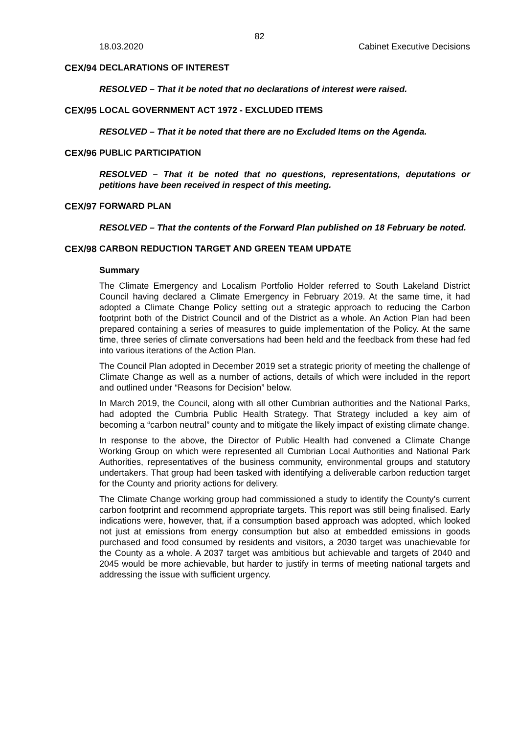82
18.03.2020 Cabinet Executive Decisions
CEX/94 DECLARATIONS OF INTEREST
RESOLVED – That it be noted that no declarations of interest were raised.
CEX/95 LOCAL GOVERNMENT ACT 1972 - EXCLUDED ITEMS
RESOLVED – That it be noted that there are no Excluded Items on the Agenda.
CEX/96 PUBLIC PARTICIPATION
RESOLVED – That it be noted that no questions, representations, deputations or petitions have been received in respect of this meeting.
CEX/97 FORWARD PLAN
RESOLVED – That the contents of the Forward Plan published on 18 February be noted.
CEX/98 CARBON REDUCTION TARGET AND GREEN TEAM UPDATE
Summary
The Climate Emergency and Localism Portfolio Holder referred to South Lakeland District Council having declared a Climate Emergency in February 2019. At the same time, it had adopted a Climate Change Policy setting out a strategic approach to reducing the Carbon footprint both of the District Council and of the District as a whole. An Action Plan had been prepared containing a series of measures to guide implementation of the Policy. At the same time, three series of climate conversations had been held and the feedback from these had fed into various iterations of the Action Plan.
The Council Plan adopted in December 2019 set a strategic priority of meeting the challenge of Climate Change as well as a number of actions, details of which were included in the report and outlined under “Reasons for Decision” below.
In March 2019, the Council, along with all other Cumbrian authorities and the National Parks, had adopted the Cumbria Public Health Strategy. That Strategy included a key aim of becoming a “carbon neutral” county and to mitigate the likely impact of existing climate change.
In response to the above, the Director of Public Health had convened a Climate Change Working Group on which were represented all Cumbrian Local Authorities and National Park Authorities, representatives of the business community, environmental groups and statutory undertakers. That group had been tasked with identifying a deliverable carbon reduction target for the County and priority actions for delivery.
The Climate Change working group had commissioned a study to identify the County’s current carbon footprint and recommend appropriate targets. This report was still being finalised. Early indications were, however, that, if a consumption based approach was adopted, which looked not just at emissions from energy consumption but also at embedded emissions in goods purchased and food consumed by residents and visitors, a 2030 target was unachievable for the County as a whole. A 2037 target was ambitious but achievable and targets of 2040 and 2045 would be more achievable, but harder to justify in terms of meeting national targets and addressing the issue with sufficient urgency.